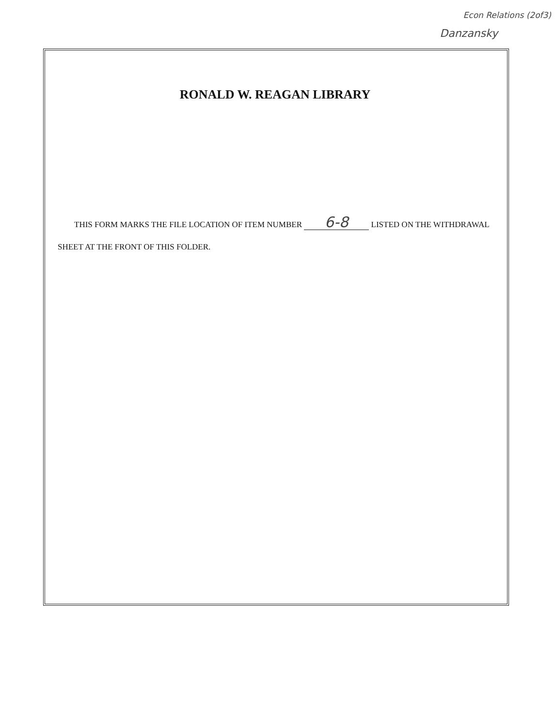Econ Relations (2of3)
Danzansky
RONALD W. REAGAN LIBRARY
THIS FORM MARKS THE FILE LOCATION OF ITEM NUMBER 6-8 LISTED ON THE WITHDRAWAL SHEET AT THE FRONT OF THIS FOLDER.